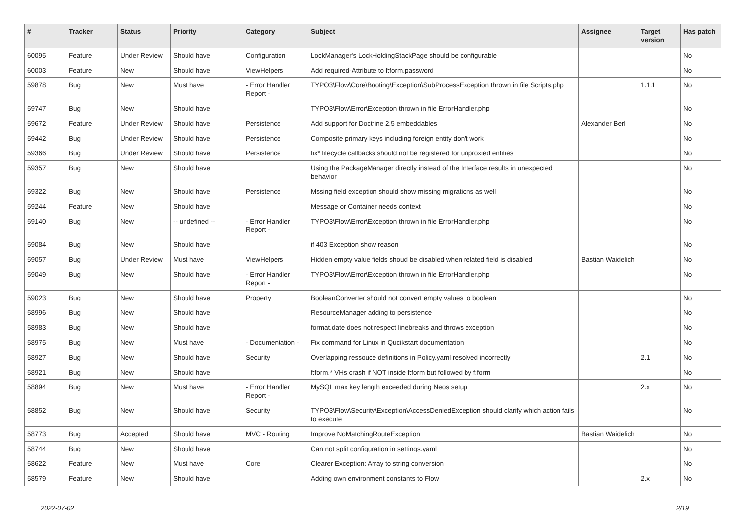| # | Tracker | Status | Priority | Category | Subject | Assignee | Target version | Has patch |
| --- | --- | --- | --- | --- | --- | --- | --- | --- |
| 60095 | Feature | Under Review | Should have | Configuration | LockManager's LockHoldingStackPage should be configurable | | | No |
| 60003 | Feature | New | Should have | ViewHelpers | Add required-Attribute to f:form.password | | | No |
| 59878 | Bug | New | Must have | - Error Handler Report - | TYPO3\Flow\Core\Booting\Exception\SubProcessException thrown in file Scripts.php | | 1.1.1 | No |
| 59747 | Bug | New | Should have | | TYPO3\Flow\Error\Exception thrown in file ErrorHandler.php | | | No |
| 59672 | Feature | Under Review | Should have | Persistence | Add support for Doctrine 2.5 embeddables | Alexander Berl | | No |
| 59442 | Bug | Under Review | Should have | Persistence | Composite primary keys including foreign entity don't work | | | No |
| 59366 | Bug | Under Review | Should have | Persistence | fix* lifecycle callbacks should not be registered for unproxied entities | | | No |
| 59357 | Bug | New | Should have | | Using the PackageManager directly instead of the Interface results in unexpected behavior | | | No |
| 59322 | Bug | New | Should have | Persistence | Mssing field exception should show missing migrations as well | | | No |
| 59244 | Feature | New | Should have | | Message or Container needs context | | | No |
| 59140 | Bug | New | -- undefined -- | - Error Handler Report - | TYPO3\Flow\Error\Exception thrown in file ErrorHandler.php | | | No |
| 59084 | Bug | New | Should have | | if 403 Exception show reason | | | No |
| 59057 | Bug | Under Review | Must have | ViewHelpers | Hidden empty value fields shoud be disabled when related field is disabled | Bastian Waidelich | | No |
| 59049 | Bug | New | Should have | - Error Handler Report - | TYPO3\Flow\Error\Exception thrown in file ErrorHandler.php | | | No |
| 59023 | Bug | New | Should have | Property | BooleanConverter should not convert empty values to boolean | | | No |
| 58996 | Bug | New | Should have | | ResourceManager adding to persistence | | | No |
| 58983 | Bug | New | Should have | | format.date does not respect linebreaks and throws exception | | | No |
| 58975 | Bug | New | Must have | - Documentation - | Fix command for Linux in Qucikstart documentation | | | No |
| 58927 | Bug | New | Should have | Security | Overlapping ressouce definitions in Policy.yaml resolved incorrectly | | 2.1 | No |
| 58921 | Bug | New | Should have | | f:form.* VHs crash if NOT inside f:form but followed by f:form | | | No |
| 58894 | Bug | New | Must have | - Error Handler Report - | MySQL max key length exceeded during Neos setup | | 2.x | No |
| 58852 | Bug | New | Should have | Security | TYPO3\Flow\Security\Exception\AccessDeniedException should clarify which action fails to execute | | | No |
| 58773 | Bug | Accepted | Should have | MVC - Routing | Improve NoMatchingRouteException | Bastian Waidelich | | No |
| 58744 | Bug | New | Should have | | Can not split configuration in settings.yaml | | | No |
| 58622 | Feature | New | Must have | Core | Clearer Exception: Array to string conversion | | | No |
| 58579 | Feature | New | Should have | | Adding own environment constants to Flow | | 2.x | No |
2022-07-02 2/19